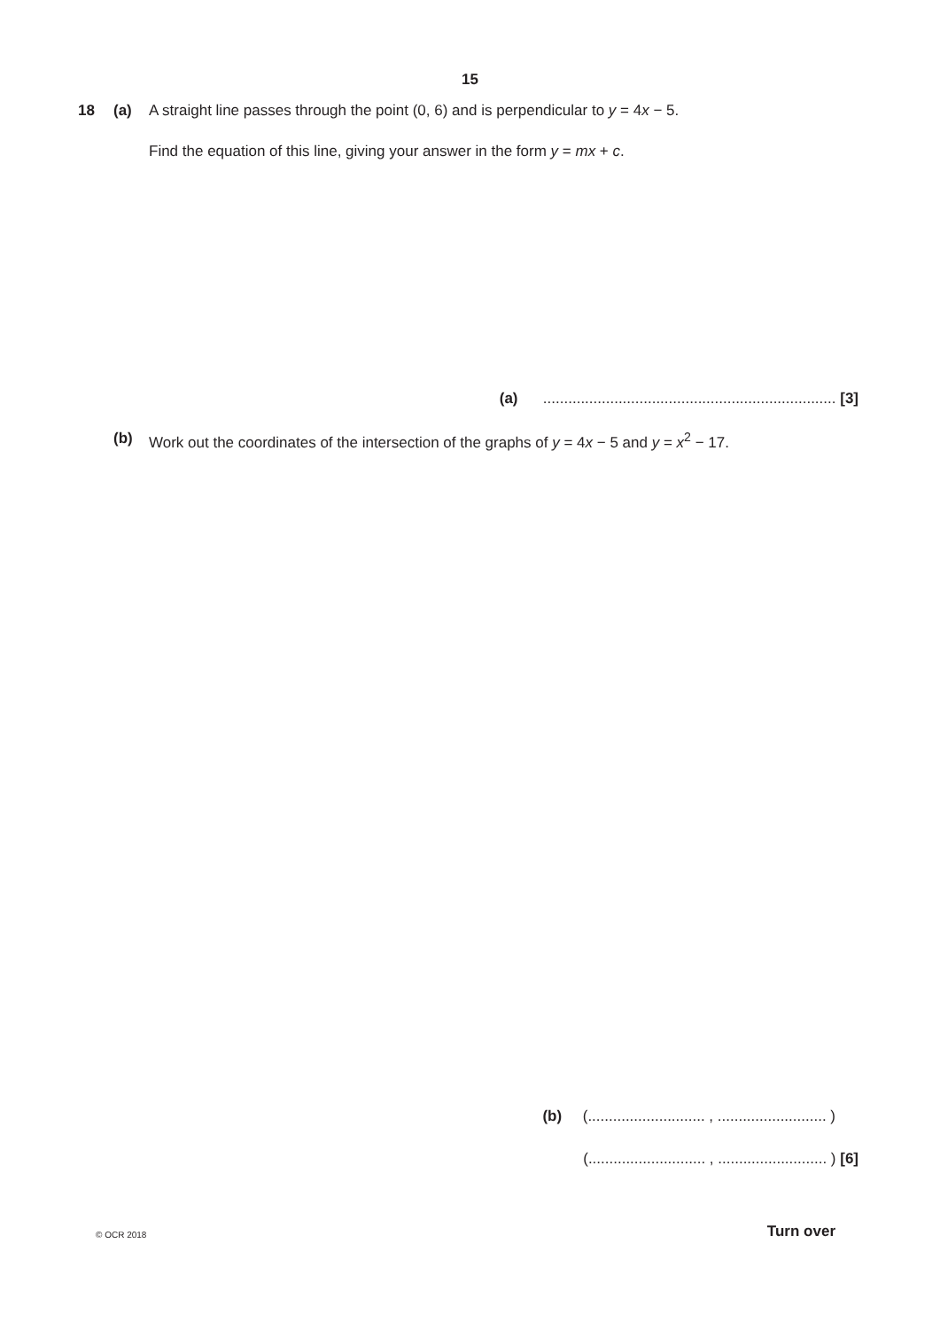15
18 (a) A straight line passes through the point (0, 6) and is perpendicular to y = 4x − 5.
Find the equation of this line, giving your answer in the form y = mx + c.
(a) ...................................................................... [3]
(b) Work out the coordinates of the intersection of the graphs of y = 4x − 5 and y = x<sup>2</sup> − 17.
(b) (............................ , .......................... )
(............................ , .......................... ) [6]
© OCR 2018 Turn over